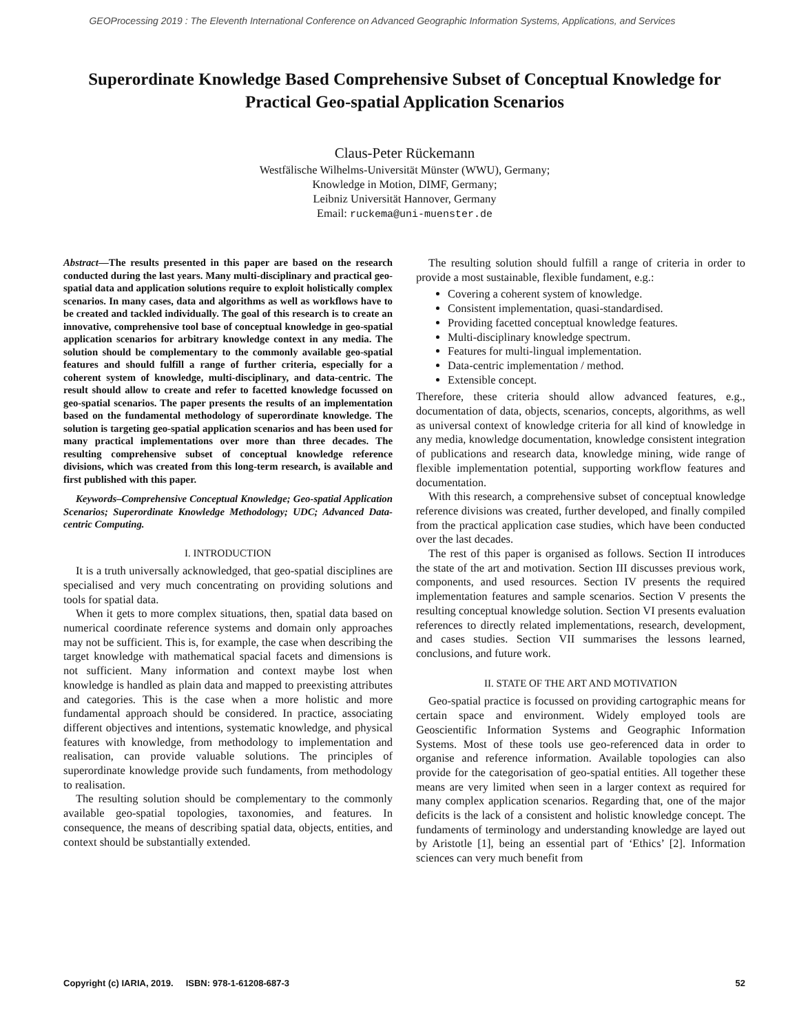GEOProcessing 2019 : The Eleventh International Conference on Advanced Geographic Information Systems, Applications, and Services
Superordinate Knowledge Based Comprehensive Subset of Conceptual Knowledge for Practical Geo-spatial Application Scenarios
Claus-Peter Rückemann
Westfälische Wilhelms-Universität Münster (WWU), Germany;
Knowledge in Motion, DIMF, Germany;
Leibniz Universität Hannover, Germany
Email: ruckema@uni-muenster.de
Abstract—The results presented in this paper are based on the research conducted during the last years. Many multi-disciplinary and practical geo-spatial data and application solutions require to exploit holistically complex scenarios. In many cases, data and algorithms as well as workflows have to be created and tackled individually. The goal of this research is to create an innovative, comprehensive tool base of conceptual knowledge in geo-spatial application scenarios for arbitrary knowledge context in any media. The solution should be complementary to the commonly available geo-spatial features and should fulfill a range of further criteria, especially for a coherent system of knowledge, multi-disciplinary, and data-centric. The result should allow to create and refer to facetted knowledge focussed on geo-spatial scenarios. The paper presents the results of an implementation based on the fundamental methodology of superordinate knowledge. The solution is targeting geo-spatial application scenarios and has been used for many practical implementations over more than three decades. The resulting comprehensive subset of conceptual knowledge reference divisions, which was created from this long-term research, is available and first published with this paper.
Keywords–Comprehensive Conceptual Knowledge; Geo-spatial Application Scenarios; Superordinate Knowledge Methodology; UDC; Advanced Data-centric Computing.
I. INTRODUCTION
It is a truth universally acknowledged, that geo-spatial disciplines are specialised and very much concentrating on providing solutions and tools for spatial data.
When it gets to more complex situations, then, spatial data based on numerical coordinate reference systems and domain only approaches may not be sufficient. This is, for example, the case when describing the target knowledge with mathematical spacial facets and dimensions is not sufficient. Many information and context maybe lost when knowledge is handled as plain data and mapped to preexisting attributes and categories. This is the case when a more holistic and more fundamental approach should be considered. In practice, associating different objectives and intentions, systematic knowledge, and physical features with knowledge, from methodology to implementation and realisation, can provide valuable solutions. The principles of superordinate knowledge provide such fundaments, from methodology to realisation.
The resulting solution should be complementary to the commonly available geo-spatial topologies, taxonomies, and features. In consequence, the means of describing spatial data, objects, entities, and context should be substantially extended.
The resulting solution should fulfill a range of criteria in order to provide a most sustainable, flexible fundament, e.g.:
Covering a coherent system of knowledge.
Consistent implementation, quasi-standardised.
Providing facetted conceptual knowledge features.
Multi-disciplinary knowledge spectrum.
Features for multi-lingual implementation.
Data-centric implementation / method.
Extensible concept.
Therefore, these criteria should allow advanced features, e.g., documentation of data, objects, scenarios, concepts, algorithms, as well as universal context of knowledge criteria for all kind of knowledge in any media, knowledge documentation, knowledge consistent integration of publications and research data, knowledge mining, wide range of flexible implementation potential, supporting workflow features and documentation.
With this research, a comprehensive subset of conceptual knowledge reference divisions was created, further developed, and finally compiled from the practical application case studies, which have been conducted over the last decades.
The rest of this paper is organised as follows. Section II introduces the state of the art and motivation. Section III discusses previous work, components, and used resources. Section IV presents the required implementation features and sample scenarios. Section V presents the resulting conceptual knowledge solution. Section VI presents evaluation references to directly related implementations, research, development, and cases studies. Section VII summarises the lessons learned, conclusions, and future work.
II. STATE OF THE ART AND MOTIVATION
Geo-spatial practice is focussed on providing cartographic means for certain space and environment. Widely employed tools are Geoscientific Information Systems and Geographic Information Systems. Most of these tools use geo-referenced data in order to organise and reference information. Available topologies can also provide for the categorisation of geo-spatial entities. All together these means are very limited when seen in a larger context as required for many complex application scenarios. Regarding that, one of the major deficits is the lack of a consistent and holistic knowledge concept. The fundaments of terminology and understanding knowledge are layed out by Aristotle [1], being an essential part of ‘Ethics’ [2]. Information sciences can very much benefit from
Copyright (c) IARIA, 2019. ISBN: 978-1-61208-687-3 52